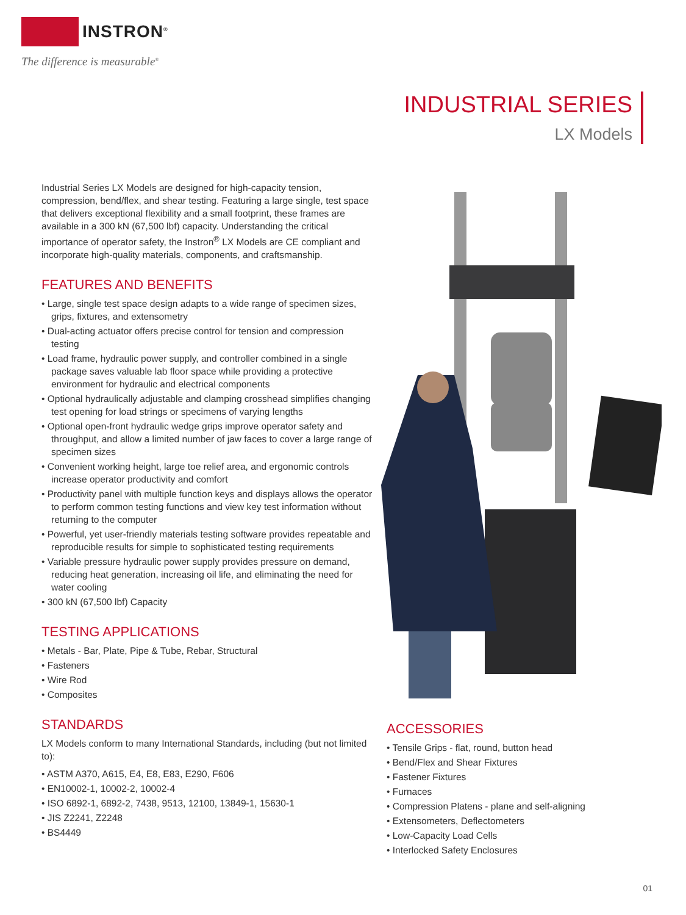INSTRON<sup>®</sup>
The difference is measurable<sup>®</sup>
INDUSTRIAL SERIES
LX Models
Industrial Series LX Models are designed for high-capacity tension, compression, bend/flex, and shear testing. Featuring a large single, test space that delivers exceptional flexibility and a small footprint, these frames are available in a 300 kN (67,500 lbf) capacity. Understanding the critical importance of operator safety, the Instron<sup>®</sup> LX Models are CE compliant and incorporate high-quality materials, components, and craftsmanship.
FEATURES AND BENEFITS
• Large, single test space design adapts to a wide range of specimen sizes, grips, fixtures, and extensometry
• Dual-acting actuator offers precise control for tension and compression testing
• Load frame, hydraulic power supply, and controller combined in a single package saves valuable lab floor space while providing a protective environment for hydraulic and electrical components
• Optional hydraulically adjustable and clamping crosshead simplifies changing test opening for load strings or specimens of varying lengths
• Optional open-front hydraulic wedge grips improve operator safety and throughput, and allow a limited number of jaw faces to cover a large range of specimen sizes
• Convenient working height, large toe relief area, and ergonomic controls increase operator productivity and comfort
• Productivity panel with multiple function keys and displays allows the operator to perform common testing functions and view key test information without returning to the computer
• Powerful, yet user-friendly materials testing software provides repeatable and reproducible results for simple to sophisticated testing requirements
• Variable pressure hydraulic power supply provides pressure on demand, reducing heat generation, increasing oil life, and eliminating the need for water cooling
• 300 kN (67,500 lbf) Capacity
TESTING APPLICATIONS
• Metals - Bar, Plate, Pipe & Tube, Rebar, Structural
• Fasteners
• Wire Rod
• Composites
STANDARDS
LX Models conform to many International Standards, including (but not limited to):
• ASTM A370, A615, E4, E8, E83, E290, F606
• EN10002-1, 10002-2, 10002-4
• ISO 6892-1, 6892-2, 7438, 9513, 12100, 13849-1, 15630-1
• JIS Z2241, Z2248
• BS4449
ACCESSORIES
• Tensile Grips - flat, round, button head
• Bend/Flex and Shear Fixtures
• Fastener Fixtures
• Furnaces
• Compression Platens - plane and self-aligning
• Extensometers, Deflectometers
• Low-Capacity Load Cells
• Interlocked Safety Enclosures
01